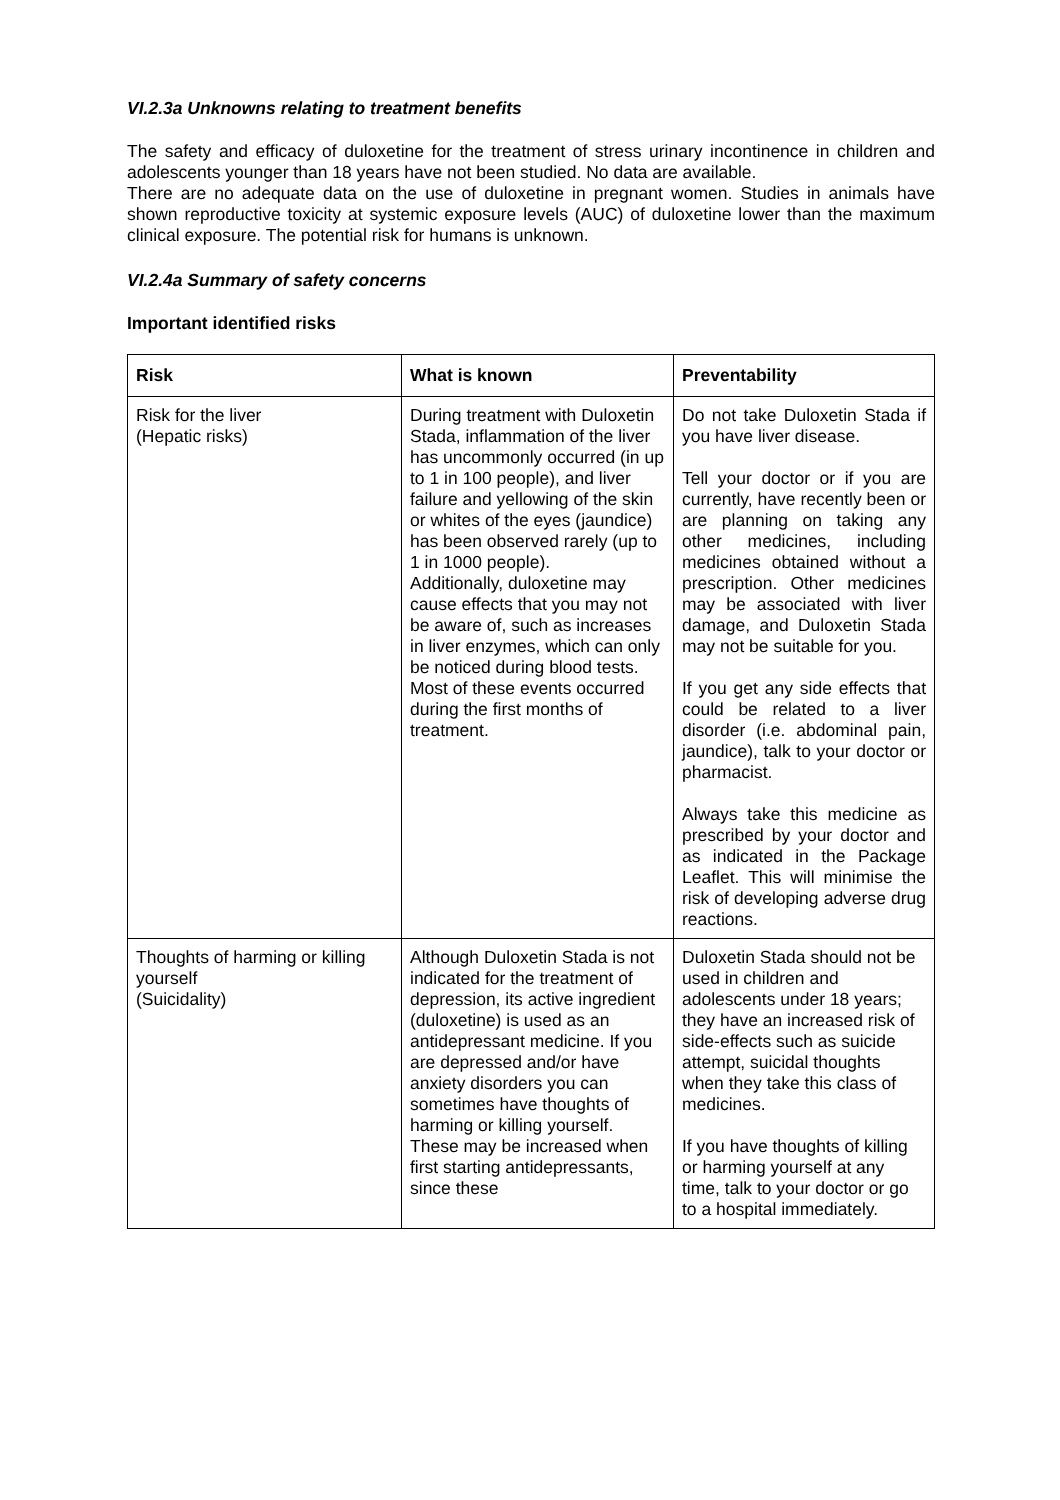VI.2.3a Unknowns relating to treatment benefits
The safety and efficacy of duloxetine for the treatment of stress urinary incontinence in children and adolescents younger than 18 years have not been studied. No data are available.
There are no adequate data on the use of duloxetine in pregnant women. Studies in animals have shown reproductive toxicity at systemic exposure levels (AUC) of duloxetine lower than the maximum clinical exposure. The potential risk for humans is unknown.
VI.2.4a Summary of safety concerns
Important identified risks
| Risk | What is known | Preventability |
| --- | --- | --- |
| Risk for the liver (Hepatic risks) | During treatment with Duloxetin Stada, inflammation of the liver has uncommonly occurred (in up to 1 in 100 people), and liver failure and yellowing of the skin or whites of the eyes (jaundice) has been observed rarely (up to 1 in 1000 people). Additionally, duloxetine may cause effects that you may not be aware of, such as increases in liver enzymes, which can only be noticed during blood tests. Most of these events occurred during the first months of treatment. | Do not take Duloxetin Stada if you have liver disease. Tell your doctor or if you are currently, have recently been or are planning on taking any other medicines, including medicines obtained without a prescription. Other medicines may be associated with liver damage, and Duloxetin Stada may not be suitable for you. If you get any side effects that could be related to a liver disorder (i.e. abdominal pain, jaundice), talk to your doctor or pharmacist. Always take this medicine as prescribed by your doctor and as indicated in the Package Leaflet. This will minimise the risk of developing adverse drug reactions. |
| Thoughts of harming or killing yourself (Suicidality) | Although Duloxetin Stada is not indicated for the treatment of depression, its active ingredient (duloxetine) is used as an antidepressant medicine. If you are depressed and/or have anxiety disorders you can sometimes have thoughts of harming or killing yourself. These may be increased when first starting antidepressants, since these | Duloxetin Stada should not be used in children and adolescents under 18 years; they have an increased risk of side-effects such as suicide attempt, suicidal thoughts when they take this class of medicines. If you have thoughts of killing or harming yourself at any time, talk to your doctor or go to a hospital immediately. |